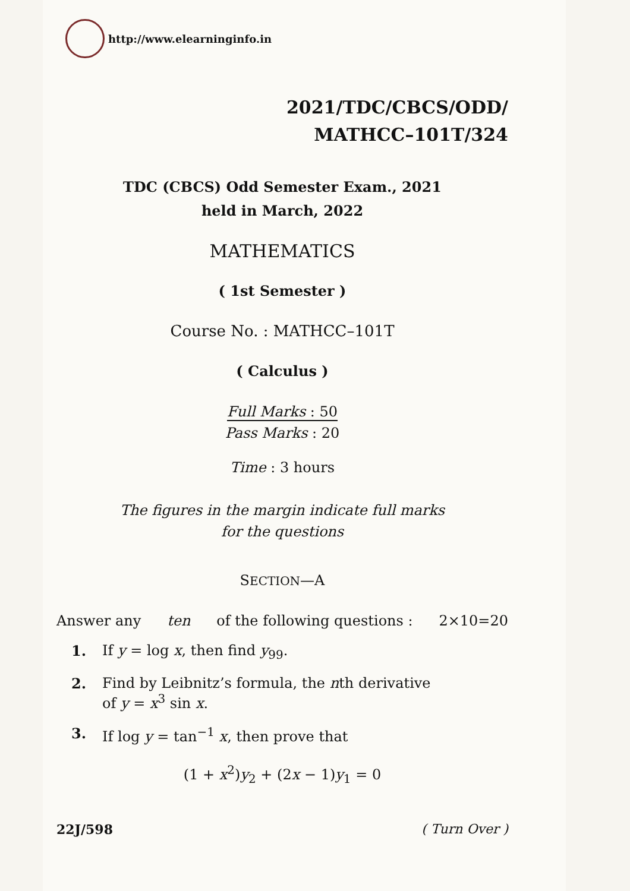http://www.elearninginfo.in
2021/TDC/CBCS/ODD/
MATHCC–101T/324
TDC (CBCS) Odd Semester Exam., 2021
held in March, 2022
MATHEMATICS
( 1st Semester )
Course No. : MATHCC–101T
( Calculus )
Full Marks : 50
Pass Marks : 20
Time : 3 hours
The figures in the margin indicate full marks
for the questions
SECTION—A
Answer any ten of the following questions : 2×10=20
1. If y = log x, then find y<sub>99</sub>.
2. Find by Leibnitz’s formula, the nth derivative
of y = x<sup>3</sup> sin x.
3. If log y = tan<sup>−1</sup> x, then prove that
(1 + x<sup>2</sup>)y<sub>2</sub> + (2x − 1)y<sub>1</sub> = 0
22J/598 ( Turn Over )